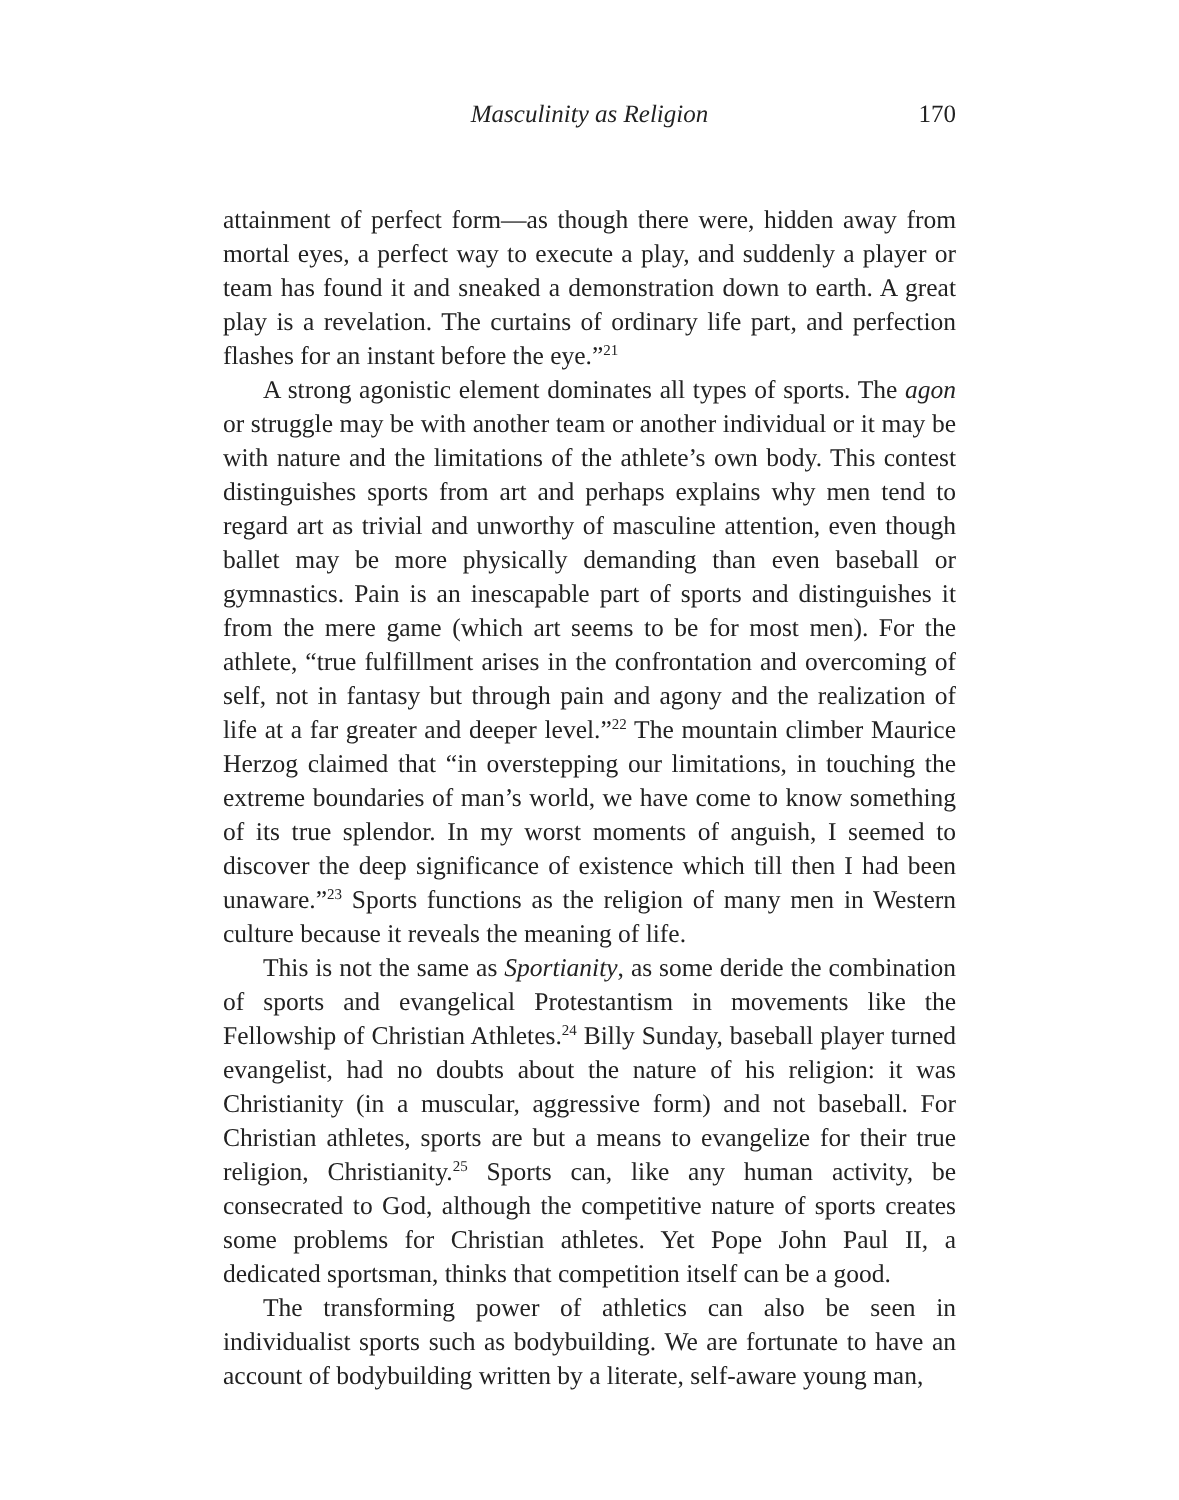Masculinity as Religion 170
attainment of perfect form—as though there were, hidden away from mortal eyes, a perfect way to execute a play, and suddenly a player or team has found it and sneaked a demonstration down to earth. A great play is a revelation. The curtains of ordinary life part, and perfection flashes for an instant before the eye.”<sup>21</sup>
A strong agonistic element dominates all types of sports. The agon or struggle may be with another team or another individual or it may be with nature and the limitations of the athlete’s own body. This contest distinguishes sports from art and perhaps explains why men tend to regard art as trivial and unworthy of masculine attention, even though ballet may be more physically demanding than even baseball or gymnastics. Pain is an inescapable part of sports and distinguishes it from the mere game (which art seems to be for most men). For the athlete, “true fulfillment arises in the confrontation and overcoming of self, not in fantasy but through pain and agony and the realization of life at a far greater and deeper level.”<sup>22</sup> The mountain climber Maurice Herzog claimed that “in overstepping our limitations, in touching the extreme boundaries of man’s world, we have come to know something of its true splendor. In my worst moments of anguish, I seemed to discover the deep significance of existence which till then I had been unaware.”<sup>23</sup> Sports functions as the religion of many men in Western culture because it reveals the meaning of life.
This is not the same as Sportianity, as some deride the combination of sports and evangelical Protestantism in movements like the Fellowship of Christian Athletes.<sup>24</sup> Billy Sunday, baseball player turned evangelist, had no doubts about the nature of his religion: it was Christianity (in a muscular, aggressive form) and not baseball. For Christian athletes, sports are but a means to evangelize for their true religion, Christianity.<sup>25</sup> Sports can, like any human activity, be consecrated to God, although the competitive nature of sports creates some problems for Christian athletes. Yet Pope John Paul II, a dedicated sportsman, thinks that competition itself can be a good.
The transforming power of athletics can also be seen in individualist sports such as bodybuilding. We are fortunate to have an account of bodybuilding written by a literate, self-aware young man,